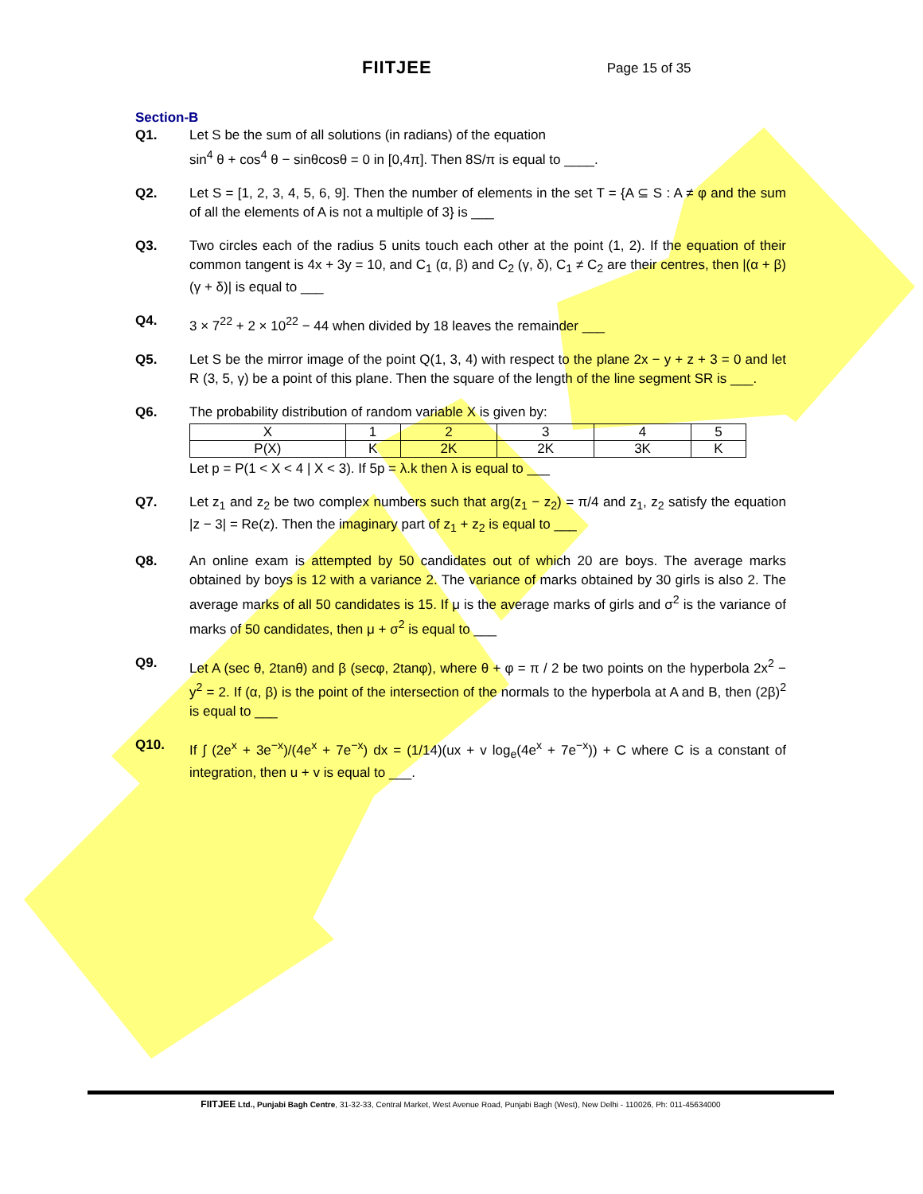FIITJEE
Page 15 of 35
Section-B
Q1. Let S be the sum of all solutions (in radians) of the equation
sin<sup>4</sup> θ + cos<sup>4</sup> θ − sinθcosθ = 0 in [0,4π]. Then 8S/π is equal to ____.
Q2. Let S = [1, 2, 3, 4, 5, 6, 9]. Then the number of elements in the set T = {A ⊆ S : A ≠ φ and the sum of all the elements of A is not a multiple of 3} is ___
Q3. Two circles each of the radius 5 units touch each other at the point (1, 2). If the equation of their common tangent is 4x + 3y = 10, and C<sub>1</sub> (α, β) and C<sub>2</sub> (γ, δ), C<sub>1</sub> ≠ C<sub>2</sub> are their centres, then |(α + β)(γ + δ)| is equal to ___
Q4. 3 × 7<sup>22</sup> + 2 × 10<sup>22</sup> − 44 when divided by 18 leaves the remainder ___
Q5. Let S be the mirror image of the point Q(1, 3, 4) with respect to the plane 2x − y + z + 3 = 0 and let R (3, 5, γ) be a point of this plane. Then the square of the length of the line segment SR is ___.
Q6. The probability distribution of random variable X is given by:
| X | 1 | 2 | 3 | 4 | 5 |
| P(X) | K | 2K | 2K | 3K | K |
Let p = P(1 < X < 4 | X < 3). If 5p = λ.k then λ is equal to ___
Q7. Let z<sub>1</sub> and z<sub>2</sub> be two complex numbers such that arg(z<sub>1</sub> − z<sub>2</sub>) = π/4 and z<sub>1</sub>, z<sub>2</sub> satisfy the equation |z − 3| = Re(z). Then the imaginary part of z<sub>1</sub> + z<sub>2</sub> is equal to ___
Q8. An online exam is attempted by 50 candidates out of which 20 are boys. The average marks obtained by boys is 12 with a variance 2. The variance of marks obtained by 30 girls is also 2. The average marks of all 50 candidates is 15. If μ is the average marks of girls and σ<sup>2</sup> is the variance of marks of 50 candidates, then μ + σ<sup>2</sup> is equal to ___
Q9. Let A (sec θ, 2tanθ) and β (secφ, 2tanφ), where θ + φ = π / 2 be two points on the hyperbola 2x<sup>2</sup> − y<sup>2</sup> = 2. If (α, β) is the point of the intersection of the normals to the hyperbola at A and B, then (2β)<sup>2</sup> is equal to ___
Q10. If ∫ (2e<sup>x</sup> + 3e<sup>−x</sup>)/(4e<sup>x</sup> + 7e<sup>−x</sup>) dx = (1/14)(ux + v log<sub>e</sub>(4e<sup>x</sup> + 7e<sup>−x</sup>)) + C where C is a constant of integration, then u + v is equal to ___.
FIITJEE Ltd., Punjabi Bagh Centre, 31-32-33, Central Market, West Avenue Road, Punjabi Bagh (West), New Delhi - 110026, Ph: 011-45634000